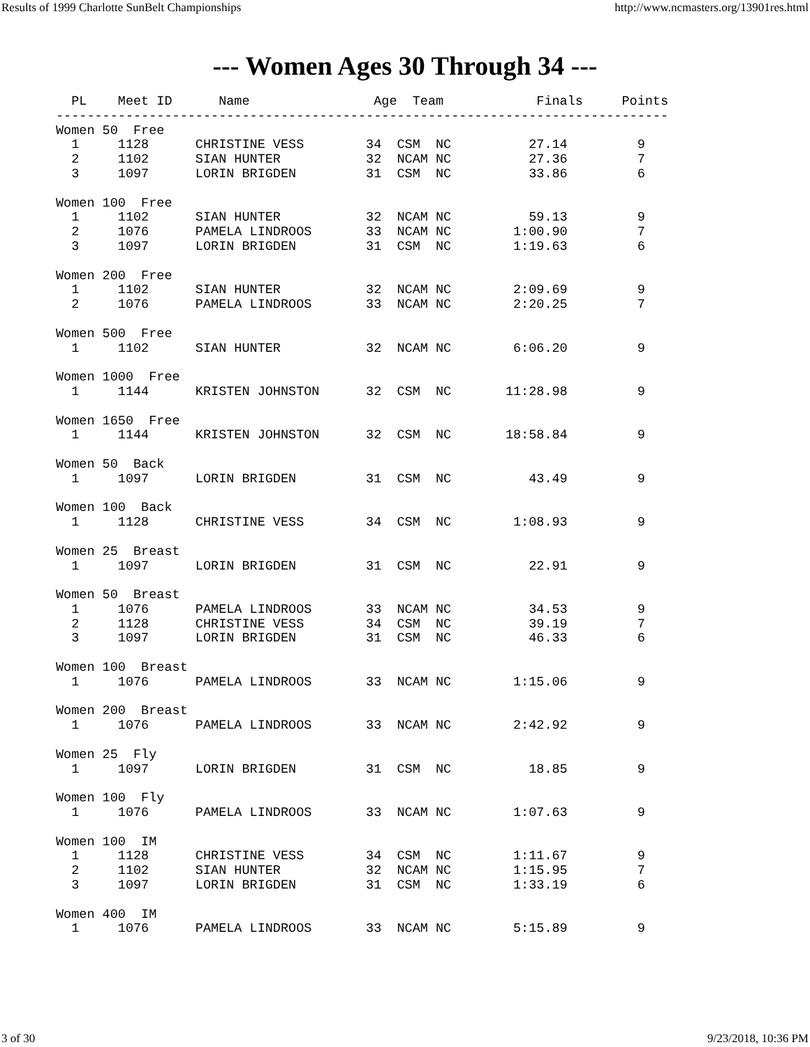Results of 1999 Charlotte SunBelt Championships http://www.ncmasters.org/13901res.html
--- Women Ages 30 Through 34 ---
  PL    Meet ID      Name                Age  Team            Finals     Points
-------------------------------------------------------------------------------
Women 50  Free
  1     1128      CHRISTINE VESS        34  CSM  NC          27.14         9
  2     1102      SIAN HUNTER           32  NCAM NC          27.36         7
  3     1097      LORIN BRIGDEN         31  CSM  NC          33.86         6

Women 100  Free
  1     1102      SIAN HUNTER           32  NCAM NC          59.13         9
  2     1076      PAMELA LINDROOS       33  NCAM NC        1:00.90         7
  3     1097      LORIN BRIGDEN         31  CSM  NC        1:19.63         6

Women 200  Free
  1     1102      SIAN HUNTER           32  NCAM NC        2:09.69         9
  2     1076      PAMELA LINDROOS       33  NCAM NC        2:20.25         7

Women 500  Free
  1     1102      SIAN HUNTER           32  NCAM NC        6:06.20         9

Women 1000  Free
  1     1144      KRISTEN JOHNSTON      32  CSM  NC       11:28.98         9

Women 1650  Free
  1     1144      KRISTEN JOHNSTON      32  CSM  NC       18:58.84         9

Women 50  Back
  1     1097      LORIN BRIGDEN         31  CSM  NC          43.49         9

Women 100  Back
  1     1128      CHRISTINE VESS        34  CSM  NC        1:08.93         9

Women 25  Breast
  1     1097      LORIN BRIGDEN         31  CSM  NC          22.91         9

Women 50  Breast
  1     1076      PAMELA LINDROOS       33  NCAM NC          34.53         9
  2     1128      CHRISTINE VESS        34  CSM  NC          39.19         7
  3     1097      LORIN BRIGDEN         31  CSM  NC          46.33         6

Women 100  Breast
  1     1076      PAMELA LINDROOS       33  NCAM NC        1:15.06         9

Women 200  Breast
  1     1076      PAMELA LINDROOS       33  NCAM NC        2:42.92         9

Women 25  Fly
  1     1097      LORIN BRIGDEN         31  CSM  NC          18.85         9

Women 100  Fly
  1     1076      PAMELA LINDROOS       33  NCAM NC        1:07.63         9

Women 100  IM
  1     1128      CHRISTINE VESS        34  CSM  NC        1:11.67         9
  2     1102      SIAN HUNTER           32  NCAM NC        1:15.95         7
  3     1097      LORIN BRIGDEN         31  CSM  NC        1:33.19         6

Women 400  IM
  1     1076      PAMELA LINDROOS       33  NCAM NC        5:15.89         9
3 of 30 9/23/2018, 10:36 PM